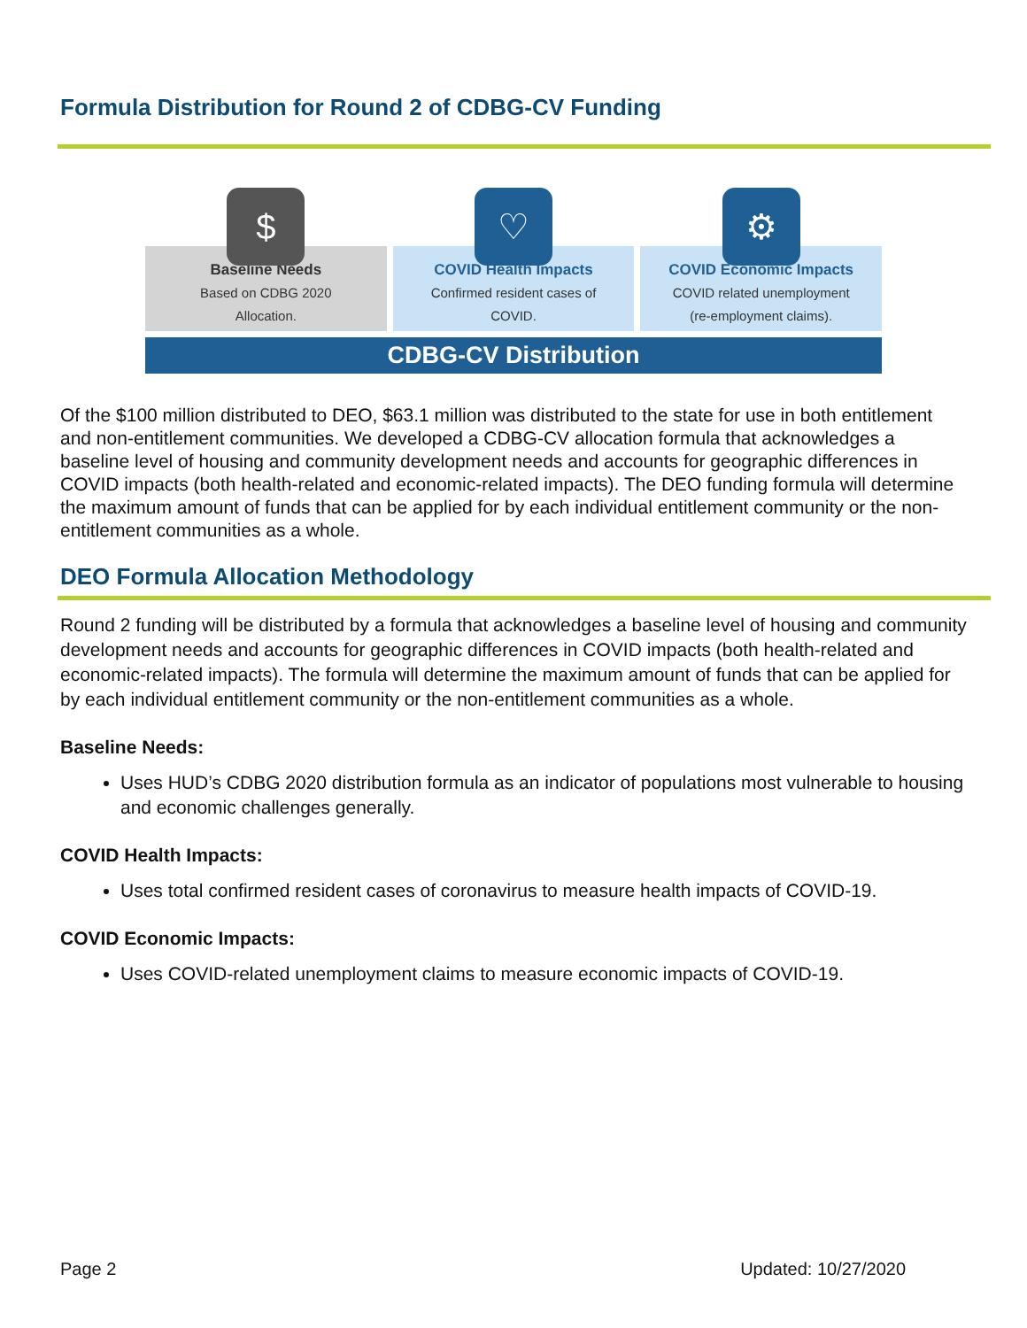Formula Distribution for Round 2 of CDBG-CV Funding
$
Baseline Needs
Based on CDBG 2020
Allocation.
♡
COVID Health Impacts
Confirmed resident cases of
COVID.
⚙
COVID Economic Impacts
COVID related unemployment
(re-employment claims).
CDBG-CV Distribution
Of the $100 million distributed to DEO, $63.1 million was distributed to the state for use in both entitlement and non-entitlement communities. We developed a CDBG-CV allocation formula that acknowledges a baseline level of housing and community development needs and accounts for geographic differences in COVID impacts (both health-related and economic-related impacts). The DEO funding formula will determine the maximum amount of funds that can be applied for by each individual entitlement community or the non-entitlement communities as a whole.
DEO Formula Allocation Methodology
Round 2 funding will be distributed by a formula that acknowledges a baseline level of housing and community development needs and accounts for geographic differences in COVID impacts (both health-related and economic-related impacts). The formula will determine the maximum amount of funds that can be applied for by each individual entitlement community or the non-entitlement communities as a whole.
Baseline Needs:
Uses HUD’s CDBG 2020 distribution formula as an indicator of populations most vulnerable to housing and economic challenges generally.
COVID Health Impacts:
Uses total confirmed resident cases of coronavirus to measure health impacts of COVID-19.
COVID Economic Impacts:
Uses COVID-related unemployment claims to measure economic impacts of COVID-19.
Page 2 Updated: 10/27/2020